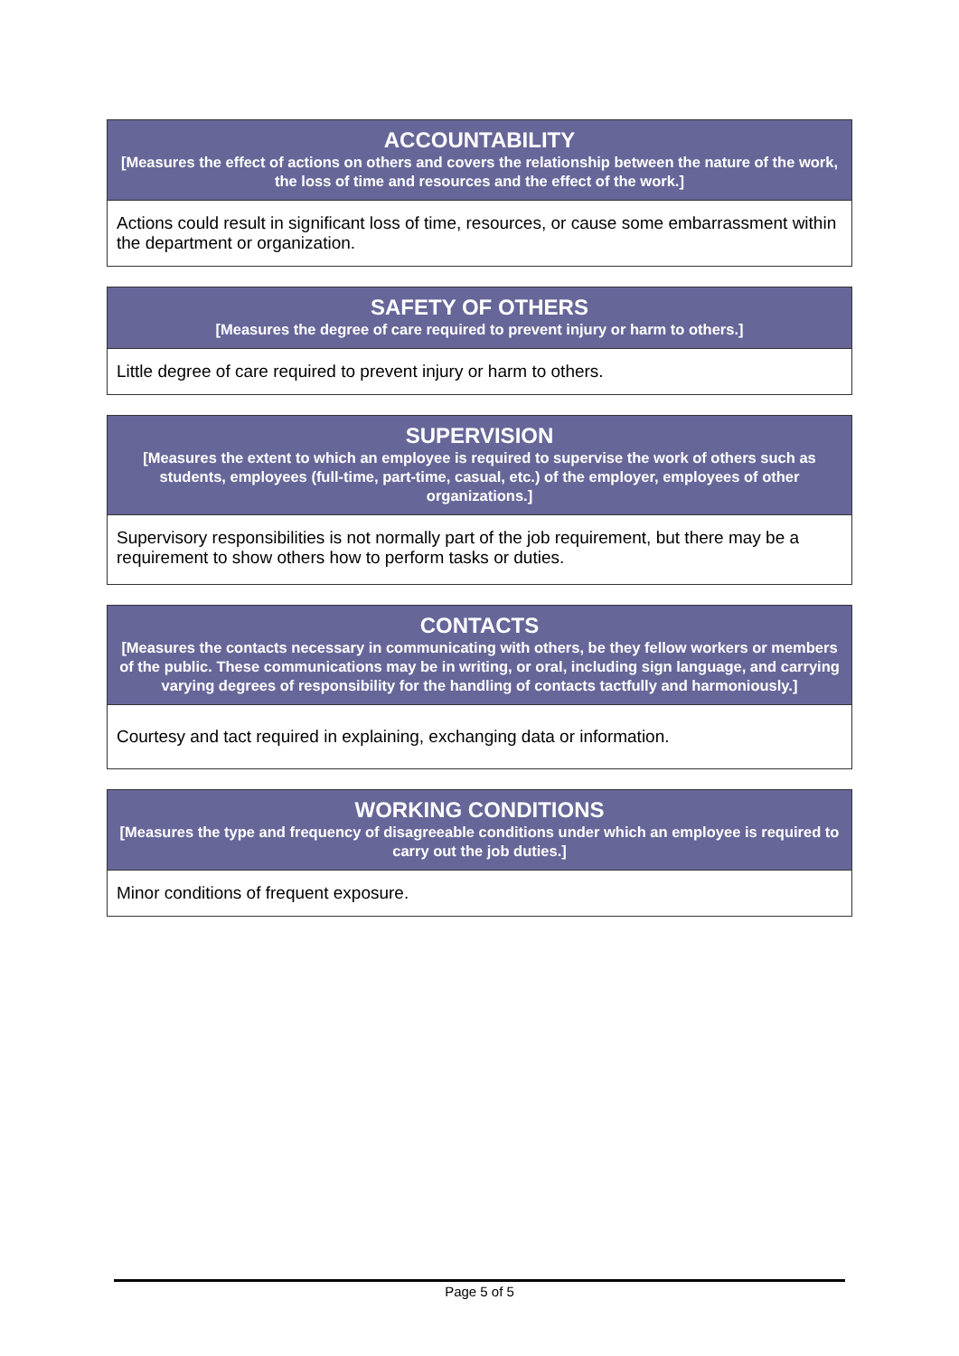| ACCOUNTABILITY [Measures the effect of actions on others and covers the relationship between the nature of the work, the loss of time and resources and the effect of the work.] |
| --- |
| Actions could result in significant loss of time, resources, or cause some embarrassment within the department or organization. |
| SAFETY OF OTHERS [Measures the degree of care required to prevent injury or harm to others.] |
| --- |
| Little degree of care required to prevent injury or harm to others. |
| SUPERVISION [Measures the extent to which an employee is required to supervise the work of others such as students, employees (full-time, part-time, casual, etc.) of the employer, employees of other organizations.] |
| --- |
| Supervisory responsibilities is not normally part of the job requirement, but there may be a requirement to show others how to perform tasks or duties. |
| CONTACTS [Measures the contacts necessary in communicating with others, be they fellow workers or members of the public. These communications may be in writing, or oral, including sign language, and carrying varying degrees of responsibility for the handling of contacts tactfully and harmoniously.] |
| --- |
| Courtesy and tact required in explaining, exchanging data or information. |
| WORKING CONDITIONS [Measures the type and frequency of disagreeable conditions under which an employee is required to carry out the job duties.] |
| --- |
| Minor conditions of frequent exposure. |
Page 5 of 5